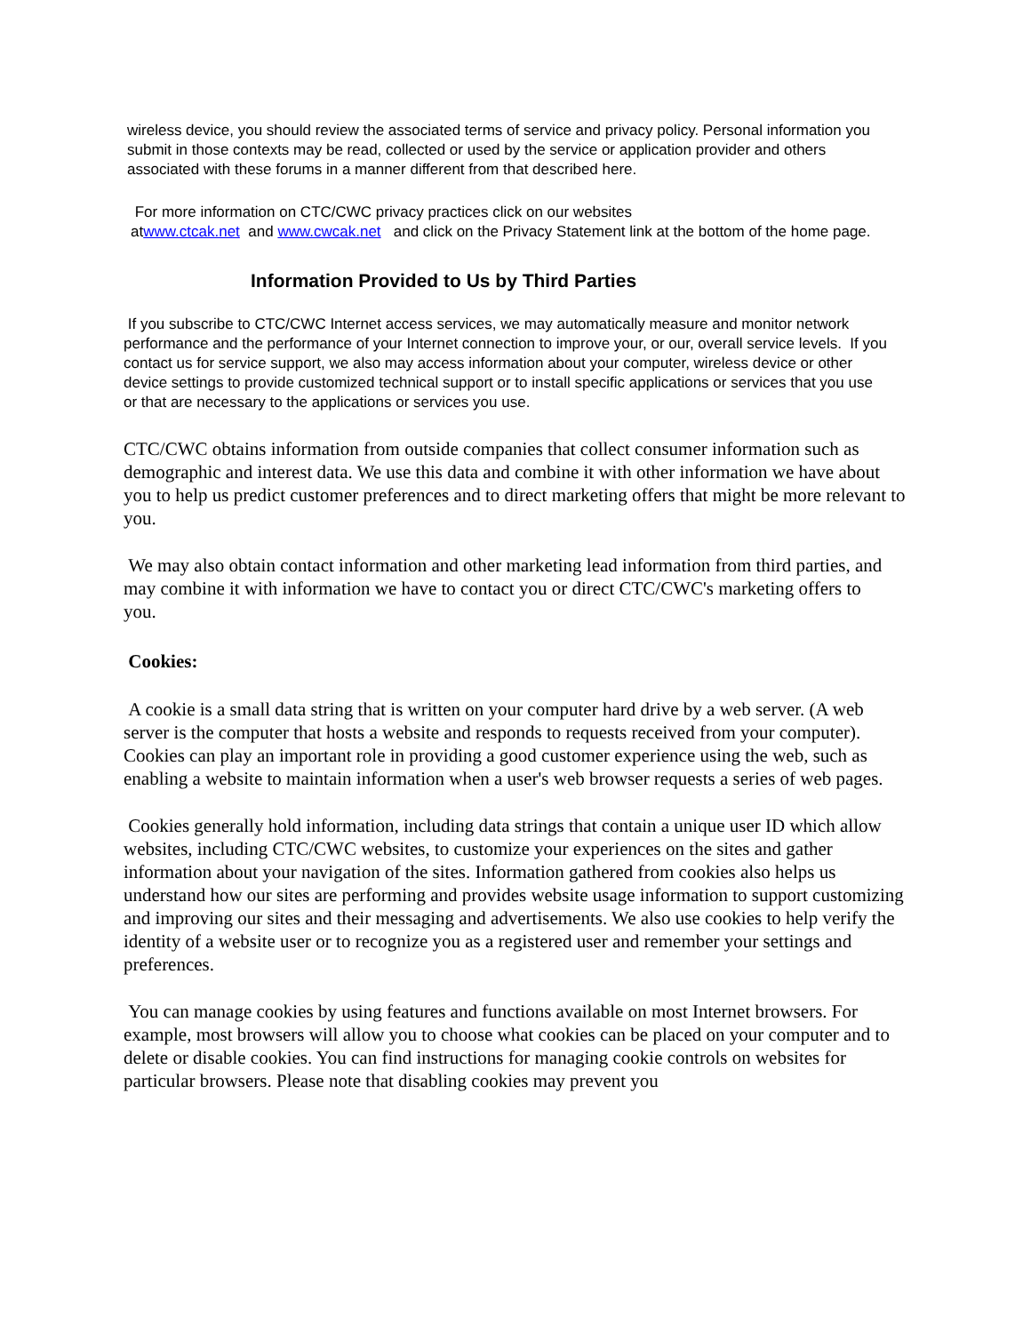wireless device, you should review the associated terms of service and privacy policy. Personal information you submit in those contexts may be read, collected or used by the service or application provider and others associated with these forums in a manner different from that described here.
For more information on CTC/CWC privacy practices click on our websites
atwww.ctcak.net and www.cwcak.net and click on the Privacy Statement link at the bottom of the home page.
Information Provided to Us by Third Parties
If you subscribe to CTC/CWC Internet access services, we may automatically measure and monitor network performance and the performance of your Internet connection to improve your, or our, overall service levels. If you contact us for service support, we also may access information about your computer, wireless device or other device settings to provide customized technical support or to install specific applications or services that you use or that are necessary to the applications or services you use.
CTC/CWC obtains information from outside companies that collect consumer information such as demographic and interest data. We use this data and combine it with other information we have about you to help us predict customer preferences and to direct marketing offers that might be more relevant to you.
We may also obtain contact information and other marketing lead information from third parties, and may combine it with information we have to contact you or direct CTC/CWC's marketing offers to you.
Cookies:
A cookie is a small data string that is written on your computer hard drive by a web server. (A web server is the computer that hosts a website and responds to requests received from your computer). Cookies can play an important role in providing a good customer experience using the web, such as enabling a website to maintain information when a user's web browser requests a series of web pages.
Cookies generally hold information, including data strings that contain a unique user ID which allow websites, including CTC/CWC websites, to customize your experiences on the sites and gather information about your navigation of the sites. Information gathered from cookies also helps us understand how our sites are performing and provides website usage information to support customizing and improving our sites and their messaging and advertisements. We also use cookies to help verify the identity of a website user or to recognize you as a registered user and remember your settings and preferences.
You can manage cookies by using features and functions available on most Internet browsers. For example, most browsers will allow you to choose what cookies can be placed on your computer and to delete or disable cookies. You can find instructions for managing cookie controls on websites for particular browsers. Please note that disabling cookies may prevent you